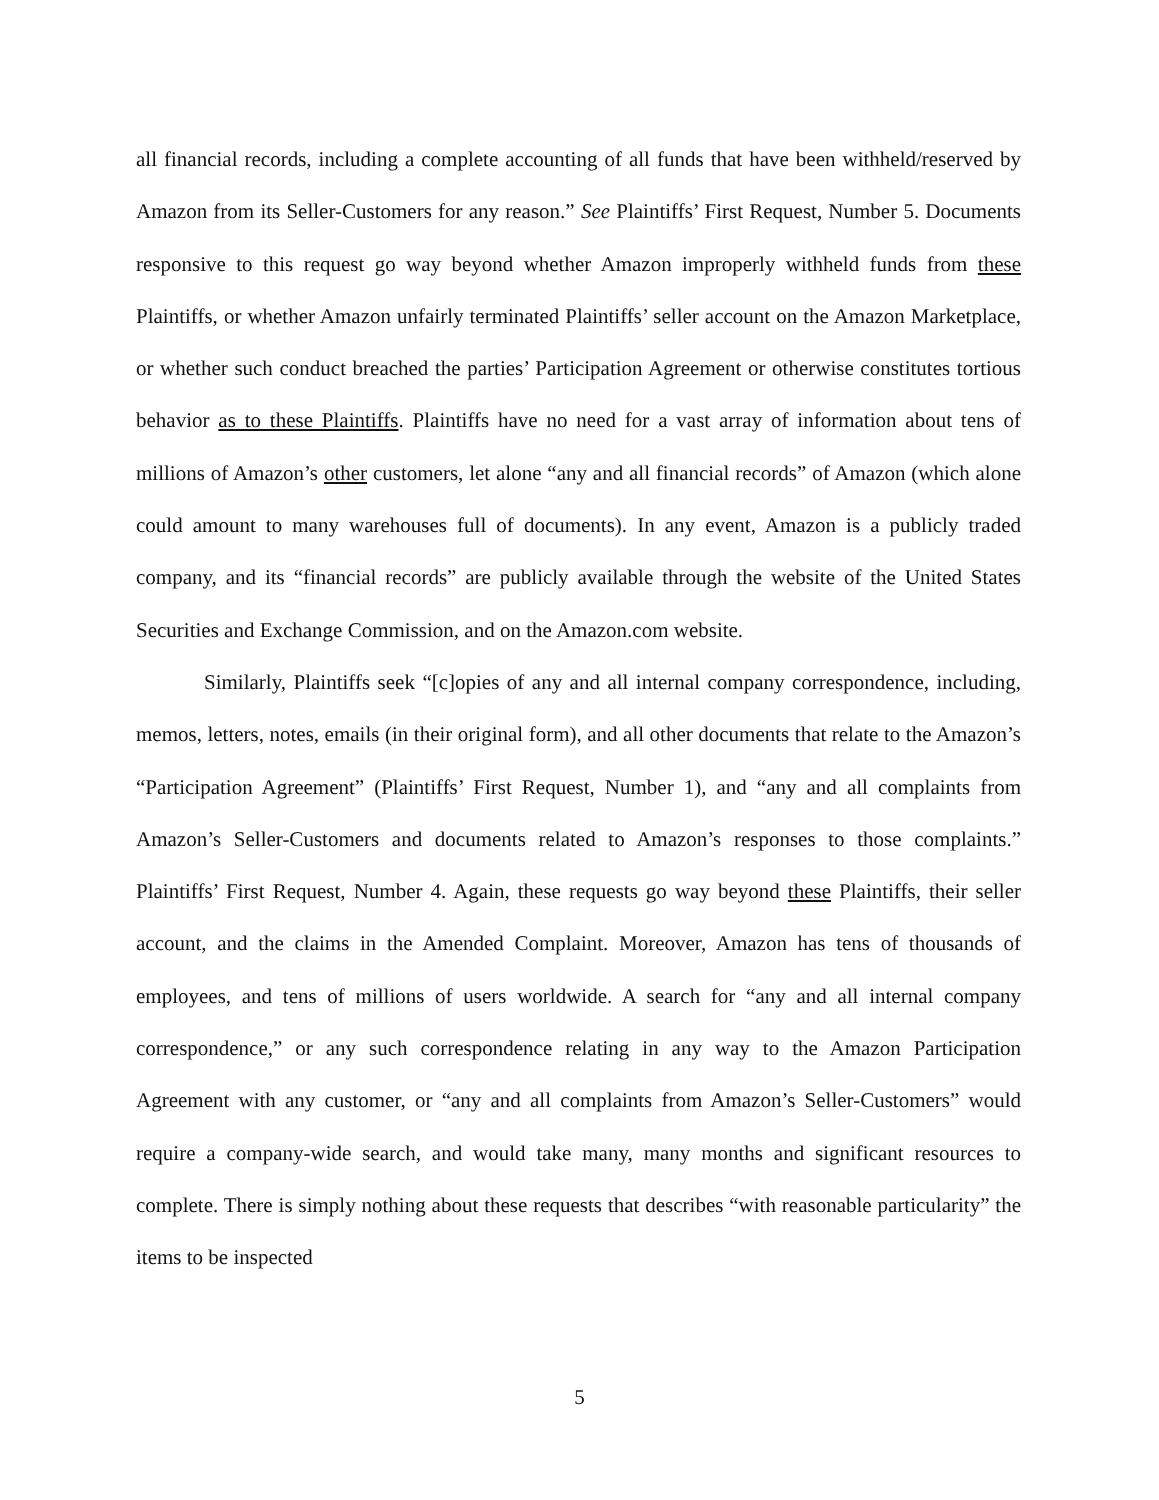all financial records, including a complete accounting of all funds that have been withheld/reserved by Amazon from its Seller-Customers for any reason.” See Plaintiffs’ First Request, Number 5. Documents responsive to this request go way beyond whether Amazon improperly withheld funds from these Plaintiffs, or whether Amazon unfairly terminated Plaintiffs’ seller account on the Amazon Marketplace, or whether such conduct breached the parties’ Participation Agreement or otherwise constitutes tortious behavior as to these Plaintiffs. Plaintiffs have no need for a vast array of information about tens of millions of Amazon’s other customers, let alone “any and all financial records” of Amazon (which alone could amount to many warehouses full of documents). In any event, Amazon is a publicly traded company, and its “financial records” are publicly available through the website of the United States Securities and Exchange Commission, and on the Amazon.com website.
Similarly, Plaintiffs seek “[c]opies of any and all internal company correspondence, including, memos, letters, notes, emails (in their original form), and all other documents that relate to the Amazon’s “Participation Agreement” (Plaintiffs’ First Request, Number 1), and “any and all complaints from Amazon’s Seller-Customers and documents related to Amazon’s responses to those complaints.” Plaintiffs’ First Request, Number 4. Again, these requests go way beyond these Plaintiffs, their seller account, and the claims in the Amended Complaint. Moreover, Amazon has tens of thousands of employees, and tens of millions of users worldwide. A search for “any and all internal company correspondence,” or any such correspondence relating in any way to the Amazon Participation Agreement with any customer, or “any and all complaints from Amazon’s Seller-Customers” would require a company-wide search, and would take many, many months and significant resources to complete. There is simply nothing about these requests that describes “with reasonable particularity” the items to be inspected
5